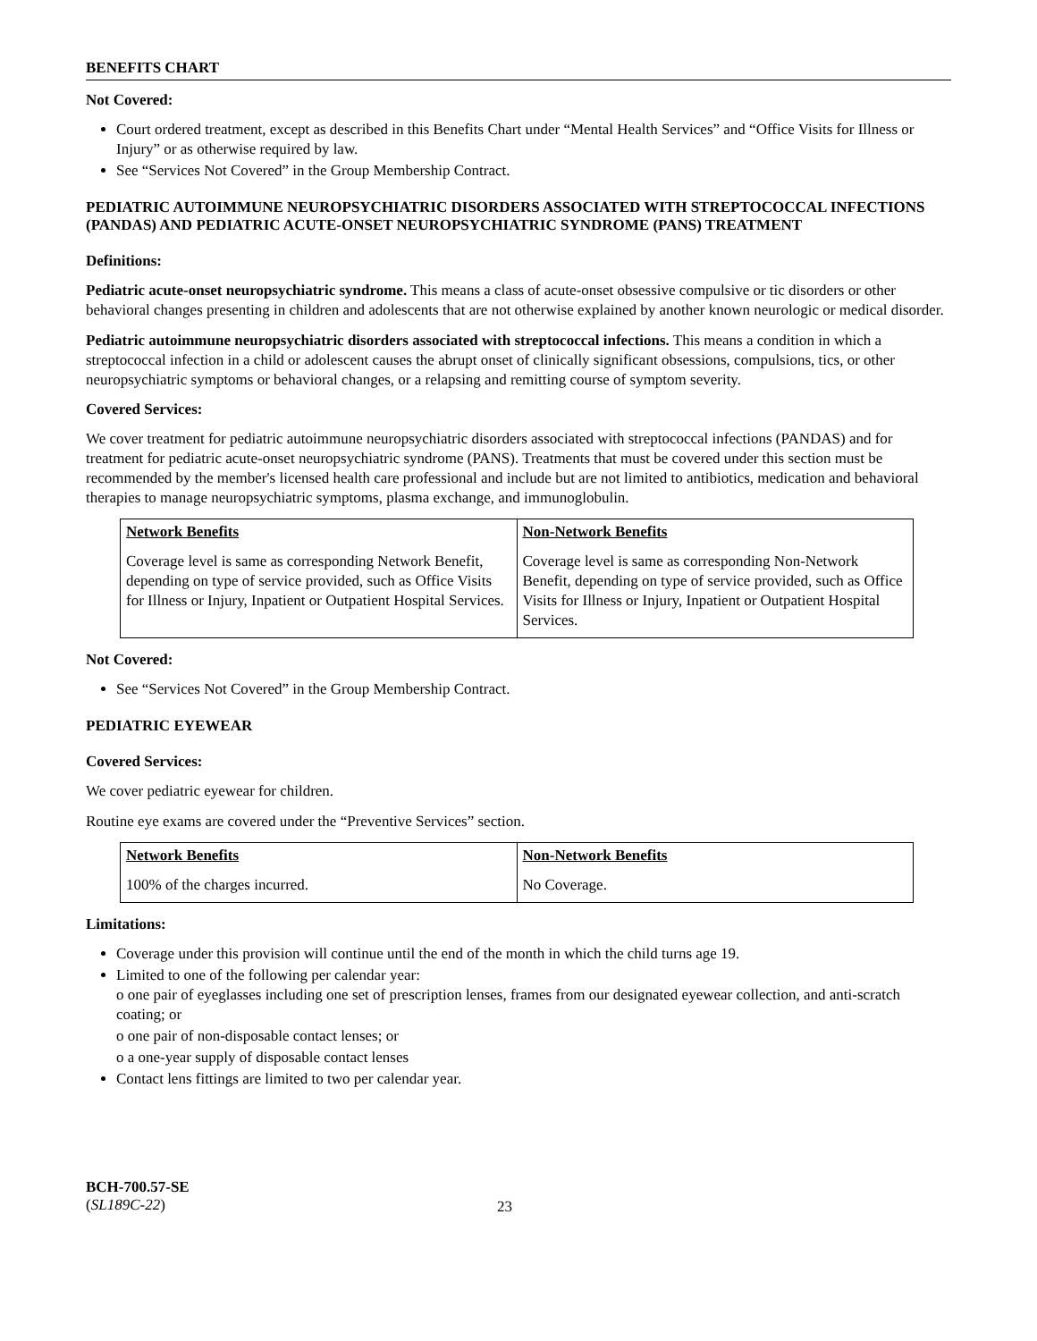BENEFITS CHART
Not Covered:
Court ordered treatment, except as described in this Benefits Chart under “Mental Health Services” and “Office Visits for Illness or Injury” or as otherwise required by law.
See “Services Not Covered” in the Group Membership Contract.
PEDIATRIC AUTOIMMUNE NEUROPSYCHIATRIC DISORDERS ASSOCIATED WITH STREPTOCOCCAL INFECTIONS (PANDAS) AND PEDIATRIC ACUTE-ONSET NEUROPSYCHIATRIC SYNDROME (PANS) TREATMENT
Definitions:
Pediatric acute-onset neuropsychiatric syndrome. This means a class of acute-onset obsessive compulsive or tic disorders or other behavioral changes presenting in children and adolescents that are not otherwise explained by another known neurologic or medical disorder.
Pediatric autoimmune neuropsychiatric disorders associated with streptococcal infections. This means a condition in which a streptococcal infection in a child or adolescent causes the abrupt onset of clinically significant obsessions, compulsions, tics, or other neuropsychiatric symptoms or behavioral changes, or a relapsing and remitting course of symptom severity.
Covered Services:
We cover treatment for pediatric autoimmune neuropsychiatric disorders associated with streptococcal infections (PANDAS) and for treatment for pediatric acute-onset neuropsychiatric syndrome (PANS). Treatments that must be covered under this section must be recommended by the member's licensed health care professional and include but are not limited to antibiotics, medication and behavioral therapies to manage neuropsychiatric symptoms, plasma exchange, and immunoglobulin.
| Network Benefits | Non-Network Benefits |
| --- | --- |
| Coverage level is same as corresponding Network Benefit, depending on type of service provided, such as Office Visits for Illness or Injury, Inpatient or Outpatient Hospital Services. | Coverage level is same as corresponding Non-Network Benefit, depending on type of service provided, such as Office Visits for Illness or Injury, Inpatient or Outpatient Hospital Services. |
Not Covered:
See “Services Not Covered” in the Group Membership Contract.
PEDIATRIC EYEWEAR
Covered Services:
We cover pediatric eyewear for children.
Routine eye exams are covered under the “Preventive Services” section.
| Network Benefits | Non-Network Benefits |
| --- | --- |
| 100% of the charges incurred. | No Coverage. |
Limitations:
Coverage under this provision will continue until the end of the month in which the child turns age 19.
Limited to one of the following per calendar year:
o one pair of eyeglasses including one set of prescription lenses, frames from our designated eyewear collection, and anti-scratch coating; or
o one pair of non-disposable contact lenses; or
o a one-year supply of disposable contact lenses
Contact lens fittings are limited to two per calendar year.
BCH-700.57-SE
(SL189C-22)
23